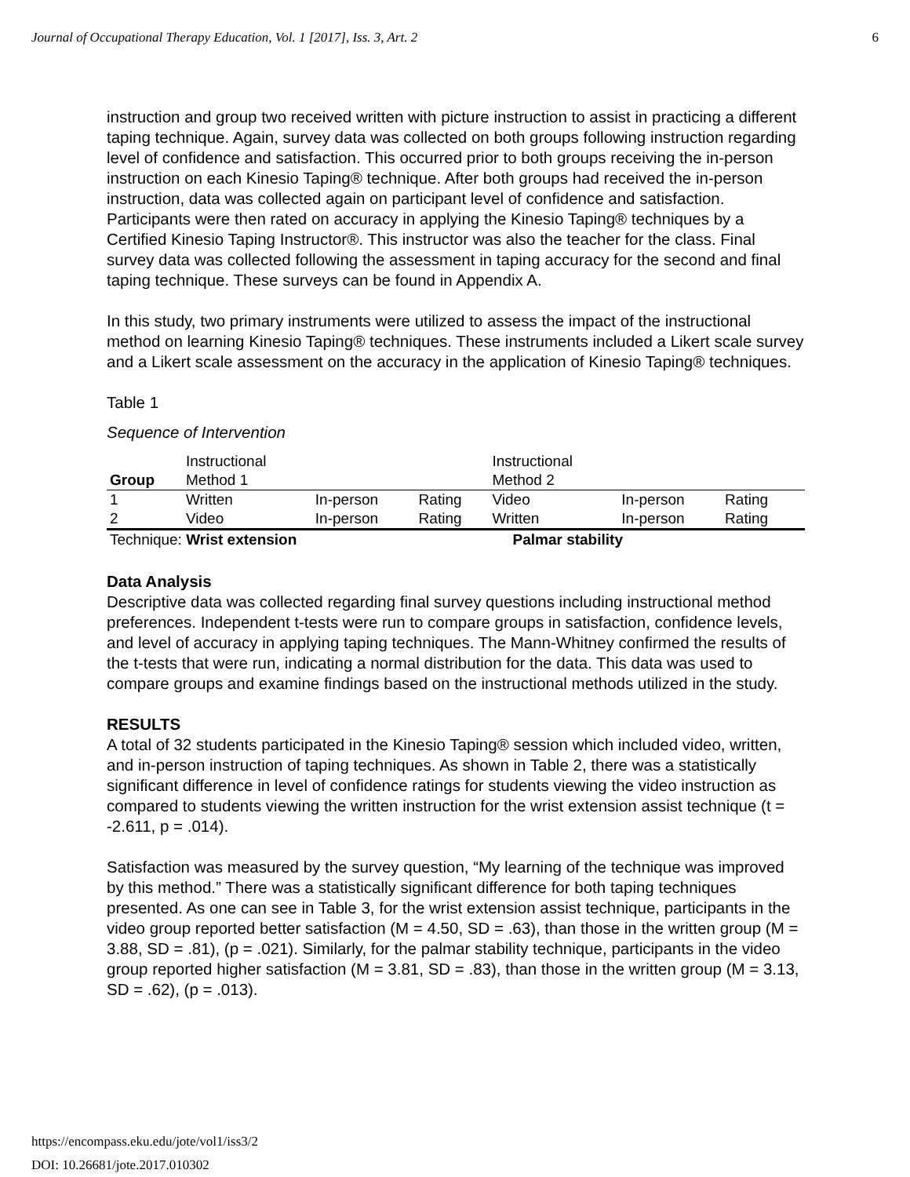Journal of Occupational Therapy Education, Vol. 1 [2017], Iss. 3, Art. 2 6
instruction and group two received written with picture instruction to assist in practicing a different taping technique. Again, survey data was collected on both groups following instruction regarding level of confidence and satisfaction. This occurred prior to both groups receiving the in-person instruction on each Kinesio Taping® technique. After both groups had received the in-person instruction, data was collected again on participant level of confidence and satisfaction. Participants were then rated on accuracy in applying the Kinesio Taping® techniques by a Certified Kinesio Taping Instructor®. This instructor was also the teacher for the class. Final survey data was collected following the assessment in taping accuracy for the second and final taping technique. These surveys can be found in Appendix A.
In this study, two primary instruments were utilized to assess the impact of the instructional method on learning Kinesio Taping® techniques. These instruments included a Likert scale survey and a Likert scale assessment on the accuracy in the application of Kinesio Taping® techniques.
Table 1
Sequence of Intervention
| Group | Instructional Method 1 | | | Instructional Method 2 | | | |
| 1 | Written | In-person | Rating | Video | In-person | Rating | |
| 2 | Video | In-person | Rating | Written | In-person | Rating | |
| Technique: Wrist extension | | | | Palmar stability | | | |
Data Analysis
Descriptive data was collected regarding final survey questions including instructional method preferences. Independent t-tests were run to compare groups in satisfaction, confidence levels, and level of accuracy in applying taping techniques. The Mann-Whitney confirmed the results of the t-tests that were run, indicating a normal distribution for the data. This data was used to compare groups and examine findings based on the instructional methods utilized in the study.
RESULTS
A total of 32 students participated in the Kinesio Taping® session which included video, written, and in-person instruction of taping techniques. As shown in Table 2, there was a statistically significant difference in level of confidence ratings for students viewing the video instruction as compared to students viewing the written instruction for the wrist extension assist technique (t = -2.611, p = .014).
Satisfaction was measured by the survey question, “My learning of the technique was improved by this method.” There was a statistically significant difference for both taping techniques presented. As one can see in Table 3, for the wrist extension assist technique, participants in the video group reported better satisfaction (M = 4.50, SD = .63), than those in the written group (M = 3.88, SD = .81), (p = .021). Similarly, for the palmar stability technique, participants in the video group reported higher satisfaction (M = 3.81, SD = .83), than those in the written group (M = 3.13, SD = .62), (p = .013).
https://encompass.eku.edu/jote/vol1/iss3/2
DOI: 10.26681/jote.2017.010302